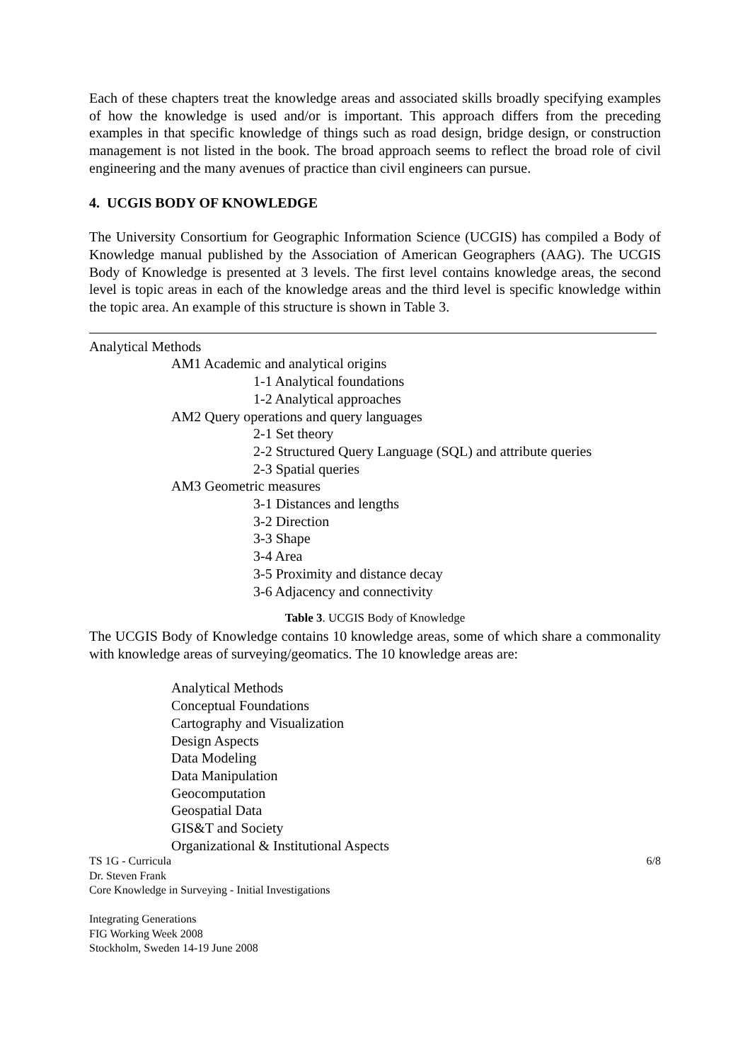Each of these chapters treat the knowledge areas and associated skills broadly specifying examples of how the knowledge is used and/or is important. This approach differs from the preceding examples in that specific knowledge of things such as road design, bridge design, or construction management is not listed in the book. The broad approach seems to reflect the broad role of civil engineering and the many avenues of practice than civil engineers can pursue.
4. UCGIS BODY OF KNOWLEDGE
The University Consortium for Geographic Information Science (UCGIS) has compiled a Body of Knowledge manual published by the Association of American Geographers (AAG). The UCGIS Body of Knowledge is presented at 3 levels. The first level contains knowledge areas, the second level is topic areas in each of the knowledge areas and the third level is specific knowledge within the topic area. An example of this structure is shown in Table 3.
Analytical Methods
AM1 Academic and analytical origins
1-1 Analytical foundations
1-2 Analytical approaches
AM2 Query operations and query languages
2-1 Set theory
2-2 Structured Query Language (SQL) and attribute queries
2-3 Spatial queries
AM3 Geometric measures
3-1 Distances and lengths
3-2 Direction
3-3 Shape
3-4 Area
3-5 Proximity and distance decay
3-6 Adjacency and connectivity
Table 3. UCGIS Body of Knowledge
The UCGIS Body of Knowledge contains 10 knowledge areas, some of which share a commonality with knowledge areas of surveying/geomatics. The 10 knowledge areas are:
Analytical Methods
Conceptual Foundations
Cartography and Visualization
Design Aspects
Data Modeling
Data Manipulation
Geocomputation
Geospatial Data
GIS&T and Society
Organizational & Institutional Aspects
TS 1G - Curricula 6/8
Dr. Steven Frank
Core Knowledge in Surveying - Initial Investigations
Integrating Generations
FIG Working Week 2008
Stockholm, Sweden 14-19 June 2008